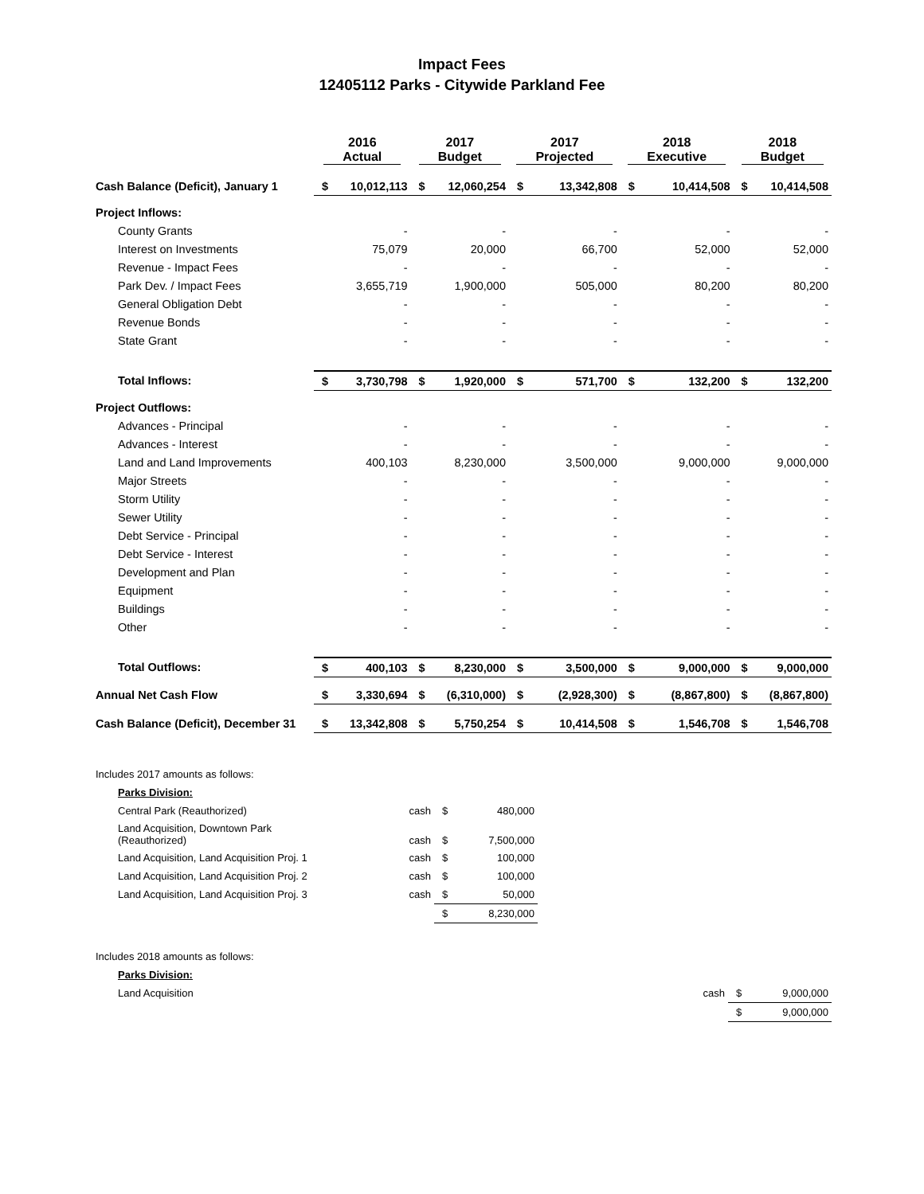Impact Fees
12405112 Parks - Citywide Parkland Fee
| | 2016 Actual | | 2017 Budget | | 2017 Projected | | 2018 Executive | | 2018 Budget | |
| --- | --- | --- | --- | --- | --- | --- | --- | --- | --- | --- |
| Cash Balance (Deficit), January 1 | $ | 10,012,113 | $ | 12,060,254 | $ | 13,342,808 | $ | 10,414,508 | $ | 10,414,508 |
| Project Inflows: | | | | | | | | | | |
| County Grants | | - | | - | | - | | - | | - |
| Interest on Investments | | 75,079 | | 20,000 | | 66,700 | | 52,000 | | 52,000 |
| Revenue - Impact Fees | | - | | - | | - | | - | | - |
| Park Dev. / Impact Fees | | 3,655,719 | | 1,900,000 | | 505,000 | | 80,200 | | 80,200 |
| General Obligation Debt | | - | | - | | - | | - | | - |
| Revenue Bonds | | - | | - | | - | | - | | - |
| State Grant | | - | | - | | - | | - | | - |
| Total Inflows: | $ | 3,730,798 | $ | 1,920,000 | $ | 571,700 | $ | 132,200 | $ | 132,200 |
| Project Outflows: | | | | | | | | | | |
| Advances - Principal | | - | | - | | - | | - | | - |
| Advances - Interest | | - | | - | | - | | - | | - |
| Land and Land Improvements | | 400,103 | | 8,230,000 | | 3,500,000 | | 9,000,000 | | 9,000,000 |
| Major Streets | | - | | - | | - | | - | | - |
| Storm Utility | | - | | - | | - | | - | | - |
| Sewer Utility | | - | | - | | - | | - | | - |
| Debt Service - Principal | | - | | - | | - | | - | | - |
| Debt Service - Interest | | - | | - | | - | | - | | - |
| Development and Plan | | - | | - | | - | | - | | - |
| Equipment | | - | | - | | - | | - | | - |
| Buildings | | - | | - | | - | | - | | - |
| Other | | - | | - | | - | | - | | - |
| Total Outflows: | $ | 400,103 | $ | 8,230,000 | $ | 3,500,000 | $ | 9,000,000 | $ | 9,000,000 |
| Annual Net Cash Flow | $ | 3,330,694 | $ | (6,310,000) | $ | (2,928,300) | $ | (8,867,800) | $ | (8,867,800) |
| Cash Balance (Deficit), December 31 | $ | 13,342,808 | $ | 5,750,254 | $ | 10,414,508 | $ | 1,546,708 | $ | 1,546,708 |
| Includes 2017 amounts as follows: | | | | |
| Parks Division: | | | | |
| Central Park (Reauthorized) | cash | $ | 480,000 | |
| Land Acquisition, Downtown Park (Reauthorized) | cash | $ | 7,500,000 | |
| Land Acquisition, Land Acquisition Proj. 1 | cash | $ | 100,000 | |
| Land Acquisition, Land Acquisition Proj. 2 | cash | $ | 100,000 | |
| Land Acquisition, Land Acquisition Proj. 3 | cash | $ | 50,000 | |
| | | $ | 8,230,000 | |
| Includes 2018 amounts as follows: | | | |
| Parks Division: | | | |
| Land Acquisition | cash | $ | 9,000,000 |
| | | $ | 9,000,000 |